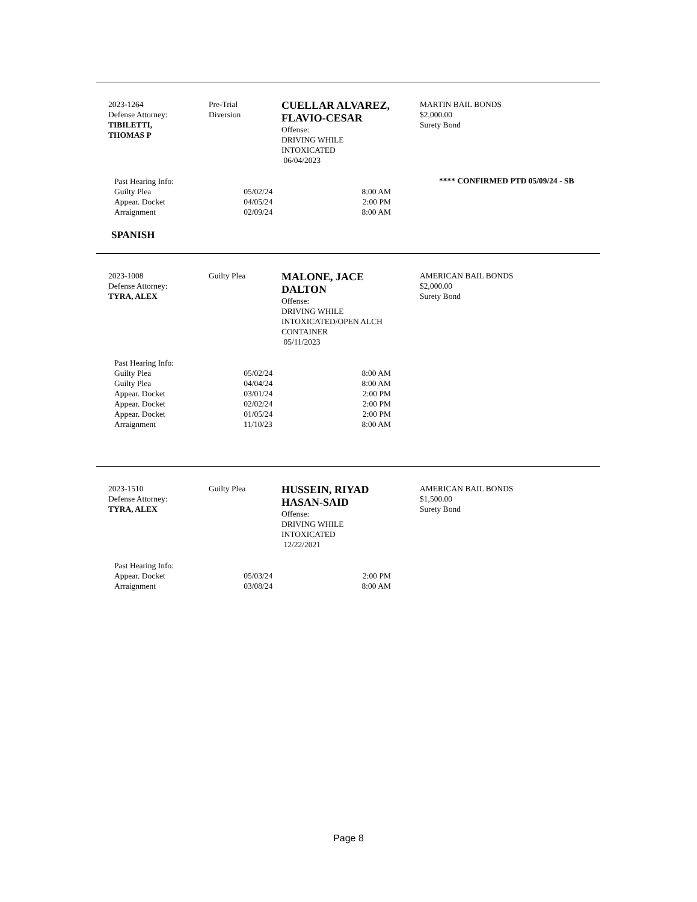2023-1264
Defense Attorney:
TIBILETTI,
THOMAS P
Pre-Trial
Diversion
CUELLAR ALVAREZ, FLAVIO-CESAR
Offense:
DRIVING WHILE
INTOXICATED
06/04/2023
MARTIN BAIL BONDS
$2,000.00
Surety Bond
| Past Hearing Info: | | |
| Guilty Plea | 05/02/24 | 8:00 AM |
| Appear. Docket | 04/05/24 | 2:00 PM |
| Arraignment | 02/09/24 | 8:00 AM |
**** CONFIRMED PTD 05/09/24 - SB
SPANISH
2023-1008
Defense Attorney:
TYRA, ALEX
Guilty Plea
MALONE, JACE
DALTON
Offense:
DRIVING WHILE
INTOXICATED/OPEN ALCH
CONTAINER
05/11/2023
AMERICAN BAIL BONDS
$2,000.00
Surety Bond
| Past Hearing Info: | | |
| Guilty Plea | 05/02/24 | 8:00 AM |
| Guilty Plea | 04/04/24 | 8:00 AM |
| Appear. Docket | 03/01/24 | 2:00 PM |
| Appear. Docket | 02/02/24 | 2:00 PM |
| Appear. Docket | 01/05/24 | 2:00 PM |
| Arraignment | 11/10/23 | 8:00 AM |
2023-1510
Defense Attorney:
TYRA, ALEX
Guilty Plea
HUSSEIN, RIYAD
HASAN-SAID
Offense:
DRIVING WHILE
INTOXICATED
12/22/2021
AMERICAN BAIL BONDS
$1,500.00
Surety Bond
| Past Hearing Info: | | |
| Appear. Docket | 05/03/24 | 2:00 PM |
| Arraignment | 03/08/24 | 8:00 AM |
Page 8